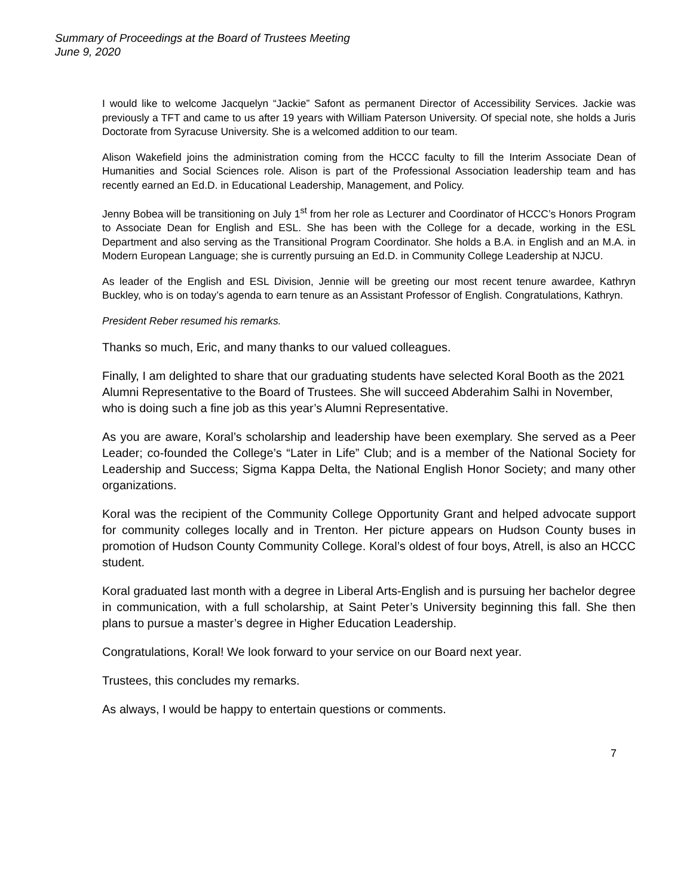Summary of Proceedings at the Board of Trustees Meeting
June 9, 2020
I would like to welcome Jacquelyn “Jackie” Safont as permanent Director of Accessibility Services. Jackie was previously a TFT and came to us after 19 years with William Paterson University. Of special note, she holds a Juris Doctorate from Syracuse University. She is a welcomed addition to our team.
Alison Wakefield joins the administration coming from the HCCC faculty to fill the Interim Associate Dean of Humanities and Social Sciences role. Alison is part of the Professional Association leadership team and has recently earned an Ed.D. in Educational Leadership, Management, and Policy.
Jenny Bobea will be transitioning on July 1<sup>st</sup> from her role as Lecturer and Coordinator of HCCC’s Honors Program to Associate Dean for English and ESL. She has been with the College for a decade, working in the ESL Department and also serving as the Transitional Program Coordinator. She holds a B.A. in English and an M.A. in Modern European Language; she is currently pursuing an Ed.D. in Community College Leadership at NJCU.
As leader of the English and ESL Division, Jennie will be greeting our most recent tenure awardee, Kathryn Buckley, who is on today’s agenda to earn tenure as an Assistant Professor of English. Congratulations, Kathryn.
President Reber resumed his remarks.
Thanks so much, Eric, and many thanks to our valued colleagues.
Finally, I am delighted to share that our graduating students have selected Koral Booth as the 2021 Alumni Representative to the Board of Trustees. She will succeed Abderahim Salhi in November, who is doing such a fine job as this year’s Alumni Representative.
As you are aware, Koral’s scholarship and leadership have been exemplary. She served as a Peer Leader; co-founded the College’s “Later in Life” Club; and is a member of the National Society for Leadership and Success; Sigma Kappa Delta, the National English Honor Society; and many other organizations.
Koral was the recipient of the Community College Opportunity Grant and helped advocate support for community colleges locally and in Trenton. Her picture appears on Hudson County buses in promotion of Hudson County Community College. Koral’s oldest of four boys, Atrell, is also an HCCC student.
Koral graduated last month with a degree in Liberal Arts-English and is pursuing her bachelor degree in communication, with a full scholarship, at Saint Peter’s University beginning this fall. She then plans to pursue a master’s degree in Higher Education Leadership.
Congratulations, Koral! We look forward to your service on our Board next year.
Trustees, this concludes my remarks.
As always, I would be happy to entertain questions or comments.
7